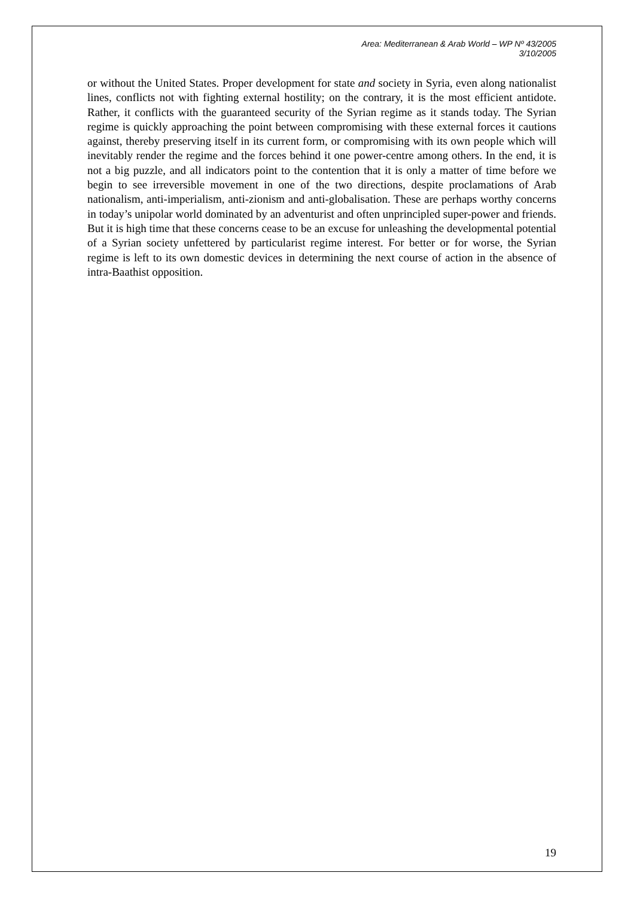Area: Mediterranean & Arab World – WP Nº 43/2005
3/10/2005
or without the United States. Proper development for state and society in Syria, even along nationalist lines, conflicts not with fighting external hostility; on the contrary, it is the most efficient antidote. Rather, it conflicts with the guaranteed security of the Syrian regime as it stands today. The Syrian regime is quickly approaching the point between compromising with these external forces it cautions against, thereby preserving itself in its current form, or compromising with its own people which will inevitably render the regime and the forces behind it one power-centre among others. In the end, it is not a big puzzle, and all indicators point to the contention that it is only a matter of time before we begin to see irreversible movement in one of the two directions, despite proclamations of Arab nationalism, anti-imperialism, anti-zionism and anti-globalisation. These are perhaps worthy concerns in today’s unipolar world dominated by an adventurist and often unprincipled super-power and friends. But it is high time that these concerns cease to be an excuse for unleashing the developmental potential of a Syrian society unfettered by particularist regime interest. For better or for worse, the Syrian regime is left to its own domestic devices in determining the next course of action in the absence of intra-Baathist opposition.
19